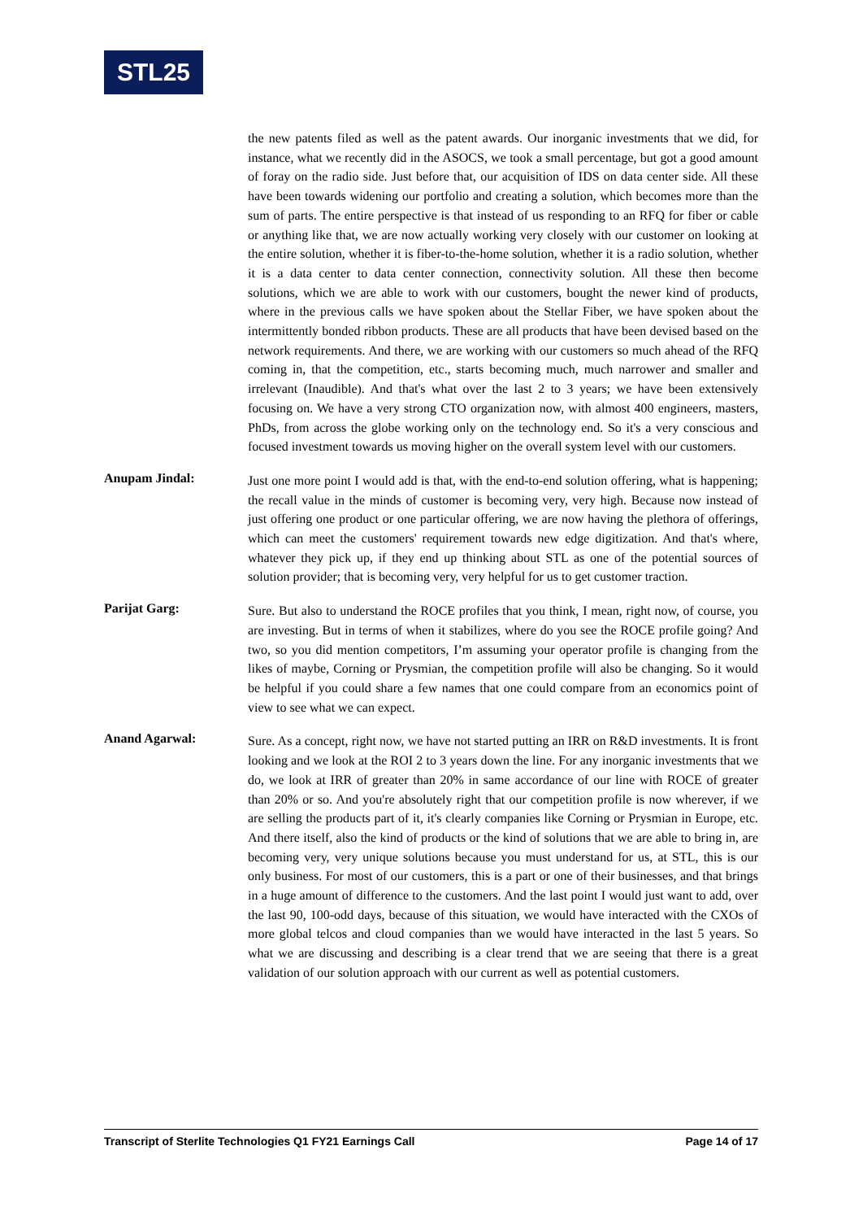STL25
the new patents filed as well as the patent awards. Our inorganic investments that we did, for instance, what we recently did in the ASOCS, we took a small percentage, but got a good amount of foray on the radio side. Just before that, our acquisition of IDS on data center side. All these have been towards widening our portfolio and creating a solution, which becomes more than the sum of parts. The entire perspective is that instead of us responding to an RFQ for fiber or cable or anything like that, we are now actually working very closely with our customer on looking at the entire solution, whether it is fiber-to-the-home solution, whether it is a radio solution, whether it is a data center to data center connection, connectivity solution. All these then become solutions, which we are able to work with our customers, bought the newer kind of products, where in the previous calls we have spoken about the Stellar Fiber, we have spoken about the intermittently bonded ribbon products. These are all products that have been devised based on the network requirements. And there, we are working with our customers so much ahead of the RFQ coming in, that the competition, etc., starts becoming much, much narrower and smaller and irrelevant (Inaudible). And that's what over the last 2 to 3 years; we have been extensively focusing on. We have a very strong CTO organization now, with almost 400 engineers, masters, PhDs, from across the globe working only on the technology end. So it's a very conscious and focused investment towards us moving higher on the overall system level with our customers.
Anupam Jindal:
Just one more point I would add is that, with the end-to-end solution offering, what is happening; the recall value in the minds of customer is becoming very, very high. Because now instead of just offering one product or one particular offering, we are now having the plethora of offerings, which can meet the customers' requirement towards new edge digitization. And that's where, whatever they pick up, if they end up thinking about STL as one of the potential sources of solution provider; that is becoming very, very helpful for us to get customer traction.
Parijat Garg:
Sure. But also to understand the ROCE profiles that you think, I mean, right now, of course, you are investing. But in terms of when it stabilizes, where do you see the ROCE profile going? And two, so you did mention competitors, I’m assuming your operator profile is changing from the likes of maybe, Corning or Prysmian, the competition profile will also be changing. So it would be helpful if you could share a few names that one could compare from an economics point of view to see what we can expect.
Anand Agarwal:
Sure. As a concept, right now, we have not started putting an IRR on R&D investments. It is front looking and we look at the ROI 2 to 3 years down the line. For any inorganic investments that we do, we look at IRR of greater than 20% in same accordance of our line with ROCE of greater than 20% or so. And you're absolutely right that our competition profile is now wherever, if we are selling the products part of it, it's clearly companies like Corning or Prysmian in Europe, etc. And there itself, also the kind of products or the kind of solutions that we are able to bring in, are becoming very, very unique solutions because you must understand for us, at STL, this is our only business. For most of our customers, this is a part or one of their businesses, and that brings in a huge amount of difference to the customers. And the last point I would just want to add, over the last 90, 100-odd days, because of this situation, we would have interacted with the CXOs of more global telcos and cloud companies than we would have interacted in the last 5 years. So what we are discussing and describing is a clear trend that we are seeing that there is a great validation of our solution approach with our current as well as potential customers.
Transcript of Sterlite Technologies Q1 FY21 Earnings Call Page 14 of 17